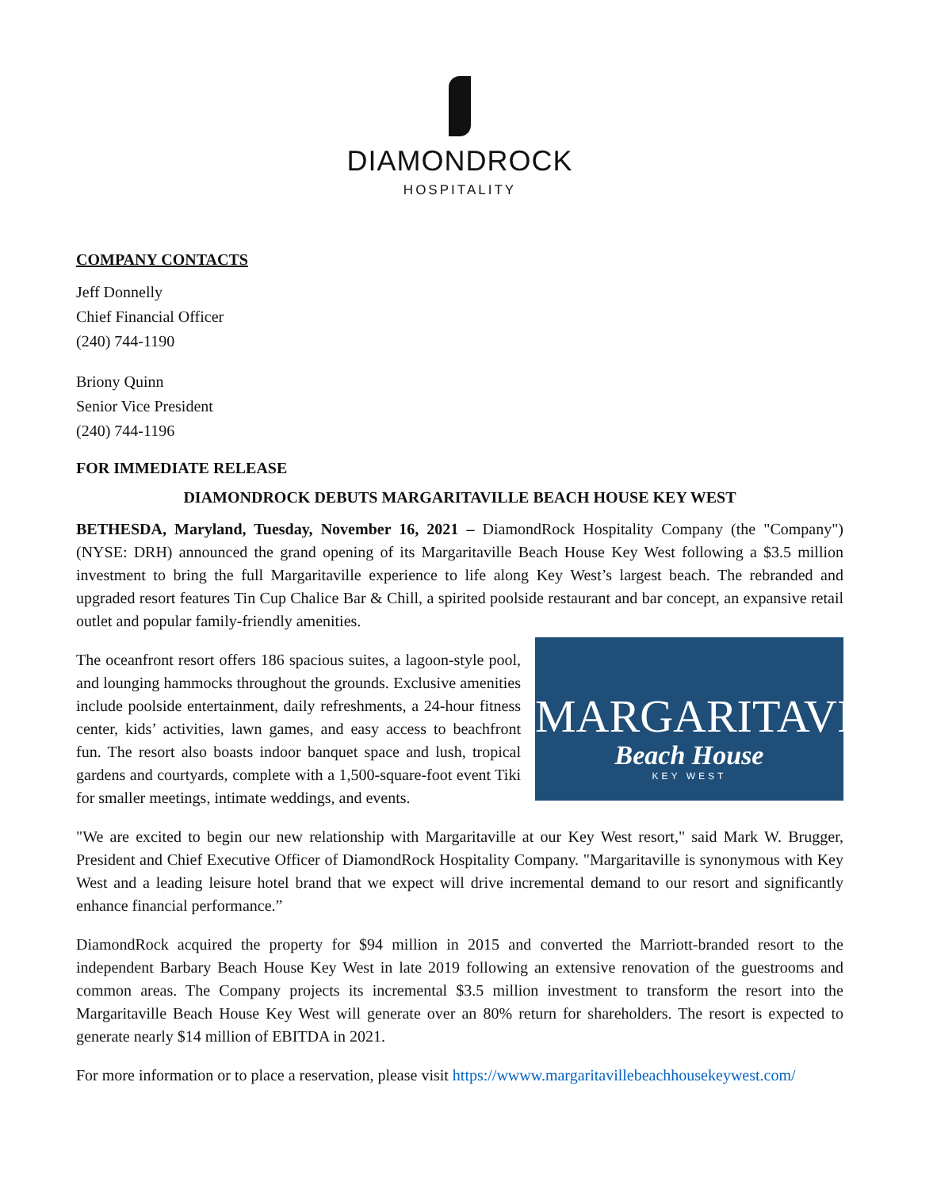DIAMONDROCK
HOSPITALITY
COMPANY CONTACTS
Jeff Donnelly
Chief Financial Officer
(240) 744-1190
Briony Quinn
Senior Vice President
(240) 744-1196
FOR IMMEDIATE RELEASE
DIAMONDROCK DEBUTS MARGARITAVILLE BEACH HOUSE KEY WEST
BETHESDA, Maryland, Tuesday, November 16, 2021 – DiamondRock Hospitality Company (the "Company") (NYSE: DRH) announced the grand opening of its Margaritaville Beach House Key West following a $3.5 million investment to bring the full Margaritaville experience to life along Key West’s largest beach. The rebranded and upgraded resort features Tin Cup Chalice Bar & Chill, a spirited poolside restaurant and bar concept, an expansive retail outlet and popular family-friendly amenities.
MARGARITAVILLE
Beach House
KEY WEST
The oceanfront resort offers 186 spacious suites, a lagoon-style pool, and lounging hammocks throughout the grounds. Exclusive amenities include poolside entertainment, daily refreshments, a 24-hour fitness center, kids’ activities, lawn games, and easy access to beachfront fun. The resort also boasts indoor banquet space and lush, tropical gardens and courtyards, complete with a 1,500-square-foot event Tiki for smaller meetings, intimate weddings, and events.
"We are excited to begin our new relationship with Margaritaville at our Key West resort," said Mark W. Brugger, President and Chief Executive Officer of DiamondRock Hospitality Company. "Margaritaville is synonymous with Key West and a leading leisure hotel brand that we expect will drive incremental demand to our resort and significantly enhance financial performance.”
DiamondRock acquired the property for $94 million in 2015 and converted the Marriott-branded resort to the independent Barbary Beach House Key West in late 2019 following an extensive renovation of the guestrooms and common areas. The Company projects its incremental $3.5 million investment to transform the resort into the Margaritaville Beach House Key West will generate over an 80% return for shareholders. The resort is expected to generate nearly $14 million of EBITDA in 2021.
For more information or to place a reservation, please visit https://wwww.margaritavillebeachhousekeywest.com/